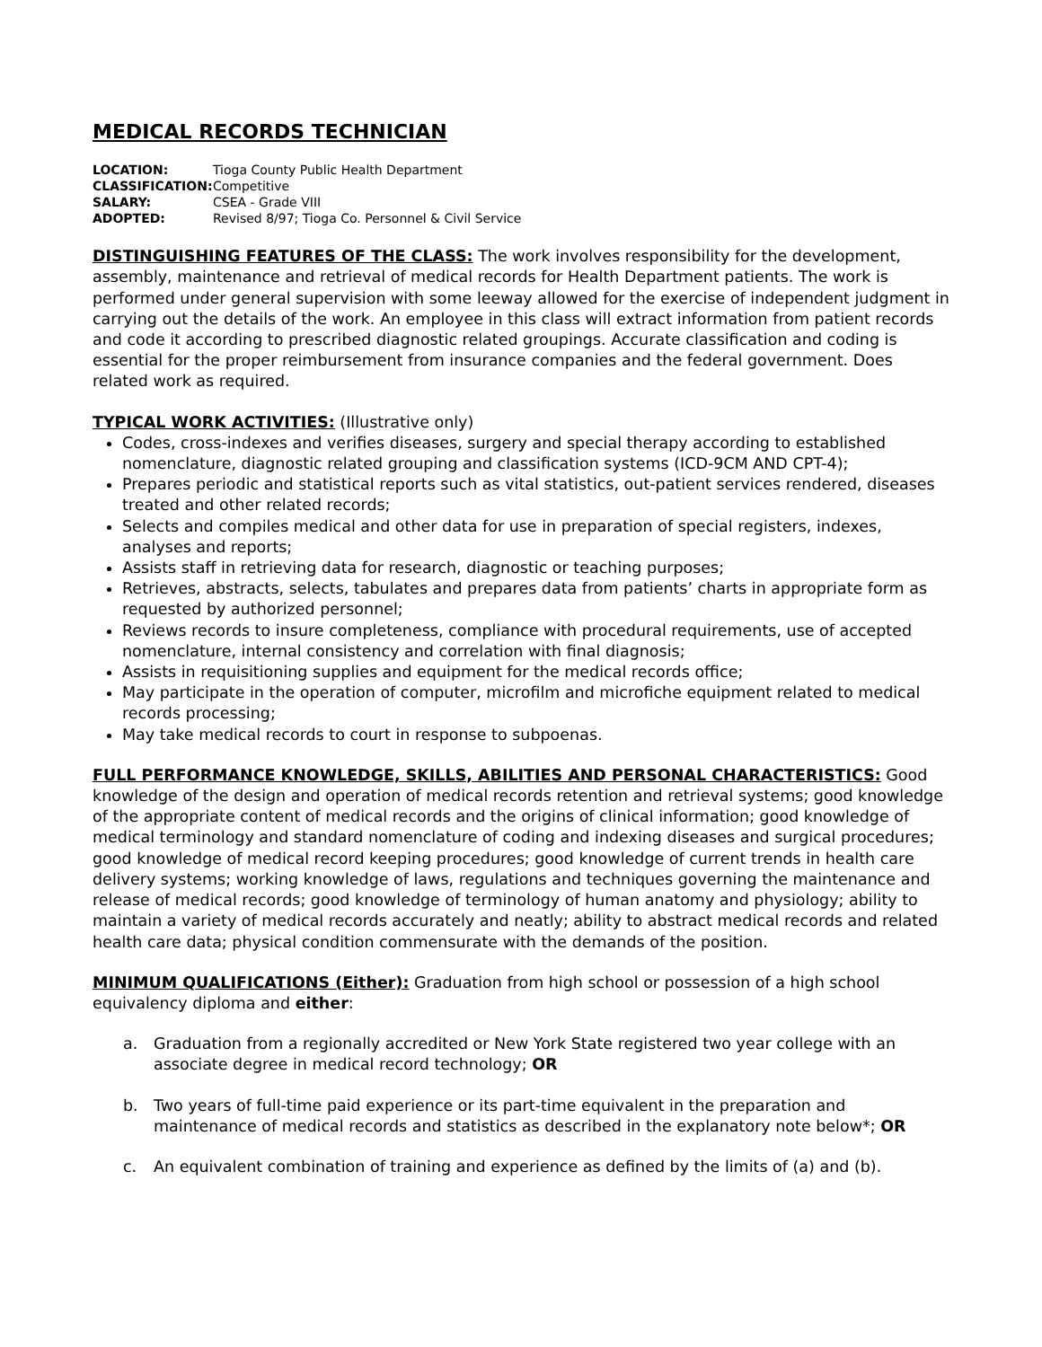MEDICAL RECORDS TECHNICIAN
LOCATION: Tioga County Public Health Department
CLASSIFICATION: Competitive
SALARY: CSEA - Grade VIII
ADOPTED: Revised 8/97; Tioga Co. Personnel & Civil Service
DISTINGUISHING FEATURES OF THE CLASS: The work involves responsibility for the development, assembly, maintenance and retrieval of medical records for Health Department patients. The work is performed under general supervision with some leeway allowed for the exercise of independent judgment in carrying out the details of the work. An employee in this class will extract information from patient records and code it according to prescribed diagnostic related groupings. Accurate classification and coding is essential for the proper reimbursement from insurance companies and the federal government. Does related work as required.
TYPICAL WORK ACTIVITIES: (Illustrative only)
Codes, cross-indexes and verifies diseases, surgery and special therapy according to established nomenclature, diagnostic related grouping and classification systems (ICD-9CM AND CPT-4);
Prepares periodic and statistical reports such as vital statistics, out-patient services rendered, diseases treated and other related records;
Selects and compiles medical and other data for use in preparation of special registers, indexes, analyses and reports;
Assists staff in retrieving data for research, diagnostic or teaching purposes;
Retrieves, abstracts, selects, tabulates and prepares data from patients’ charts in appropriate form as requested by authorized personnel;
Reviews records to insure completeness, compliance with procedural requirements, use of accepted nomenclature, internal consistency and correlation with final diagnosis;
Assists in requisitioning supplies and equipment for the medical records office;
May participate in the operation of computer, microfilm and microfiche equipment related to medical records processing;
May take medical records to court in response to subpoenas.
FULL PERFORMANCE KNOWLEDGE, SKILLS, ABILITIES AND PERSONAL CHARACTERISTICS: Good knowledge of the design and operation of medical records retention and retrieval systems; good knowledge of the appropriate content of medical records and the origins of clinical information; good knowledge of medical terminology and standard nomenclature of coding and indexing diseases and surgical procedures; good knowledge of medical record keeping procedures; good knowledge of current trends in health care delivery systems; working knowledge of laws, regulations and techniques governing the maintenance and release of medical records; good knowledge of terminology of human anatomy and physiology; ability to maintain a variety of medical records accurately and neatly; ability to abstract medical records and related health care data; physical condition commensurate with the demands of the position.
MINIMUM QUALIFICATIONS (Either): Graduation from high school or possession of a high school equivalency diploma and either:
a. Graduation from a regionally accredited or New York State registered two year college with an associate degree in medical record technology; OR
b. Two years of full-time paid experience or its part-time equivalent in the preparation and maintenance of medical records and statistics as described in the explanatory note below*; OR
c. An equivalent combination of training and experience as defined by the limits of (a) and (b).